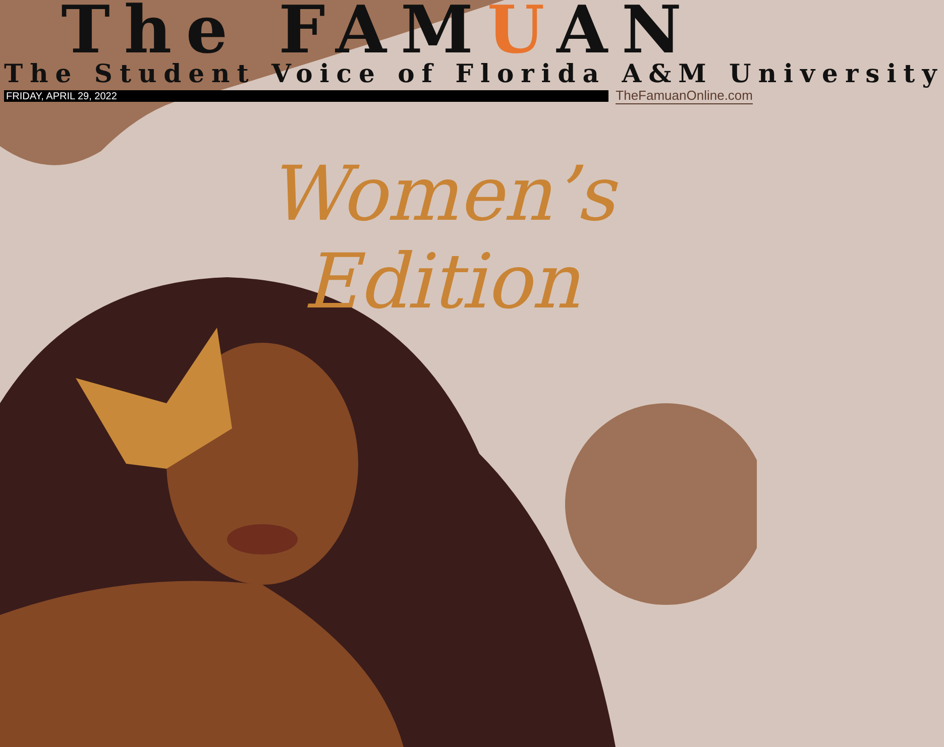The FAMUAN
The Student Voice of Florida A&M University
FRIDAY, APRIL 29, 2022
TheFamuanOnline.com
Women’s Edition